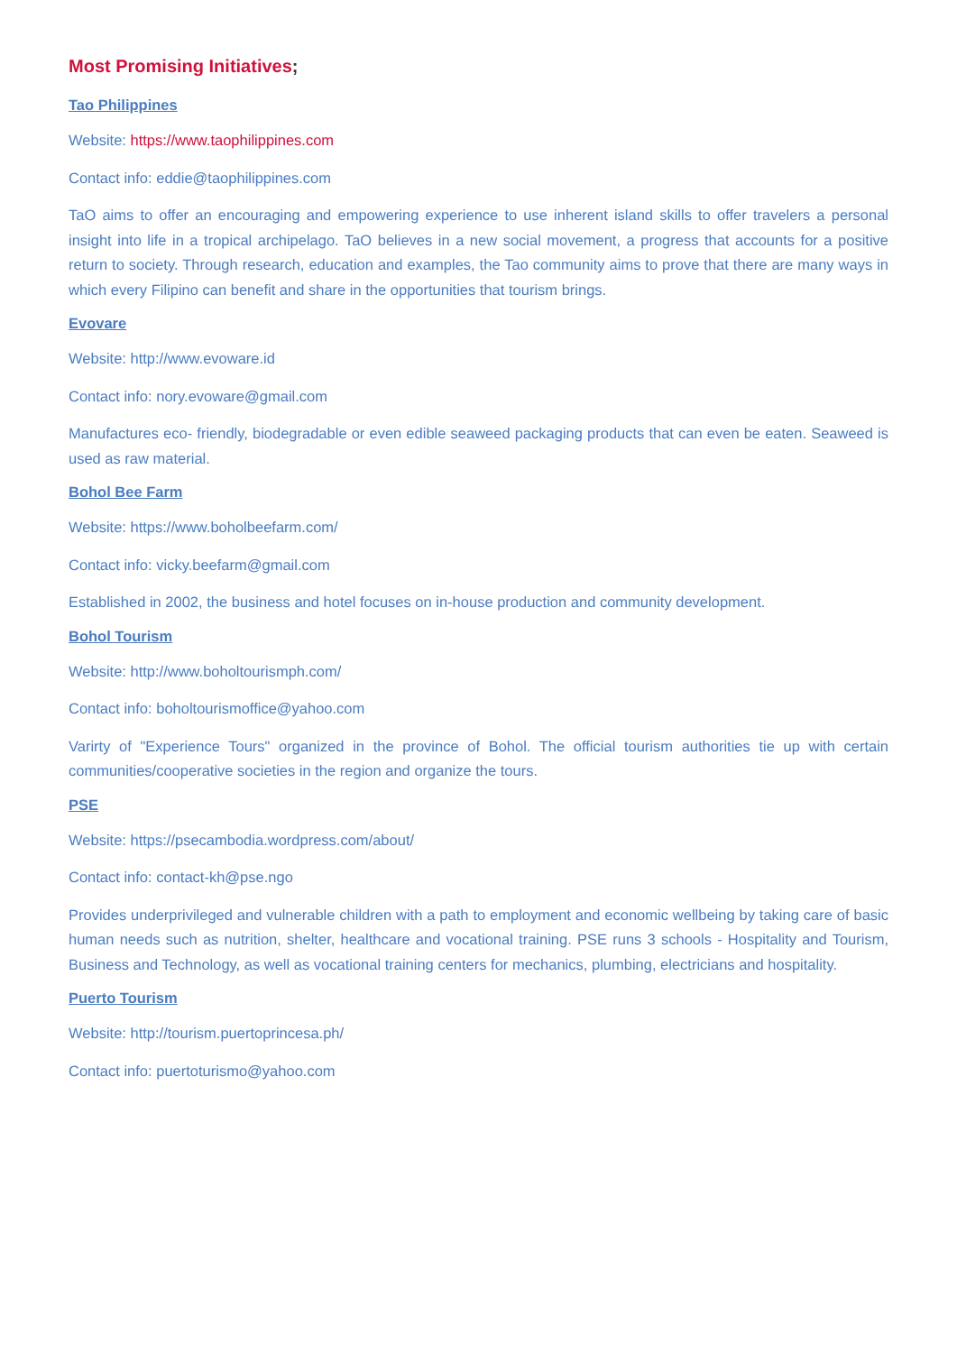Most Promising Initiatives;
Tao Philippines
Website: https://www.taophilippines.com
Contact info: eddie@taophilippines.com
TaO aims to offer an encouraging and empowering experience to use inherent island skills to offer travelers a personal insight into life in a tropical archipelago. TaO believes in a new social movement, a progress that accounts for a positive return to society. Through research, education and examples, the Tao community aims to prove that there are many ways in which every Filipino can benefit and share in the opportunities that tourism brings.
Evovare
Website: http://www.evoware.id
Contact info: nory.evoware@gmail.com
Manufactures eco- friendly, biodegradable or even edible seaweed packaging products that can even be eaten. Seaweed is used as raw material.
Bohol Bee Farm
Website: https://www.boholbeefarm.com/
Contact info: vicky.beefarm@gmail.com
Established in 2002, the business and hotel focuses on in-house production and community development.
Bohol Tourism
Website: http://www.boholtourismph.com/
Contact info: boholtourismoffice@yahoo.com
Varirty of "Experience Tours" organized in the province of Bohol. The official tourism authorities tie up with certain communities/cooperative societies in the region and organize the tours.
PSE
Website: https://psecambodia.wordpress.com/about/
Contact info: contact-kh@pse.ngo
Provides underprivileged and vulnerable children with a path to employment and economic wellbeing by taking care of basic human needs such as nutrition, shelter, healthcare and vocational training. PSE runs 3 schools - Hospitality and Tourism, Business and Technology, as well as vocational training centers for mechanics, plumbing, electricians and hospitality.
Puerto Tourism
Website: http://tourism.puertoprincesa.ph/
Contact info: puertoturismo@yahoo.com